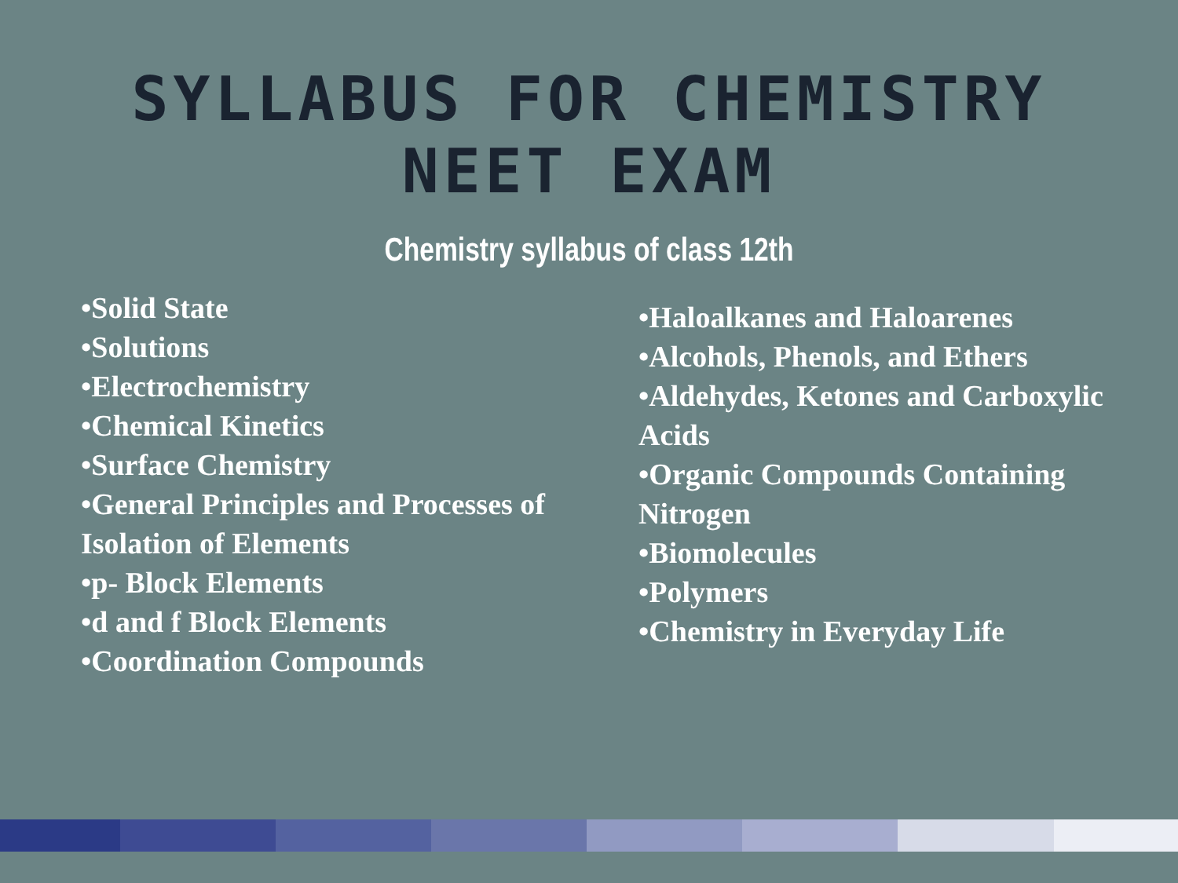SYLLABUS FOR CHEMISTRY
NEET EXAM
Chemistry syllabus of class 12th
•Solid State
•Solutions
•Electrochemistry
•Chemical Kinetics
•Surface Chemistry
•General Principles and Processes of Isolation of Elements
•p- Block Elements
•d and f Block Elements
•Coordination Compounds
•Haloalkanes and Haloarenes
•Alcohols, Phenols, and Ethers
•Aldehydes, Ketones and Carboxylic Acids
•Organic Compounds Containing Nitrogen
•Biomolecules
•Polymers
•Chemistry in Everyday Life